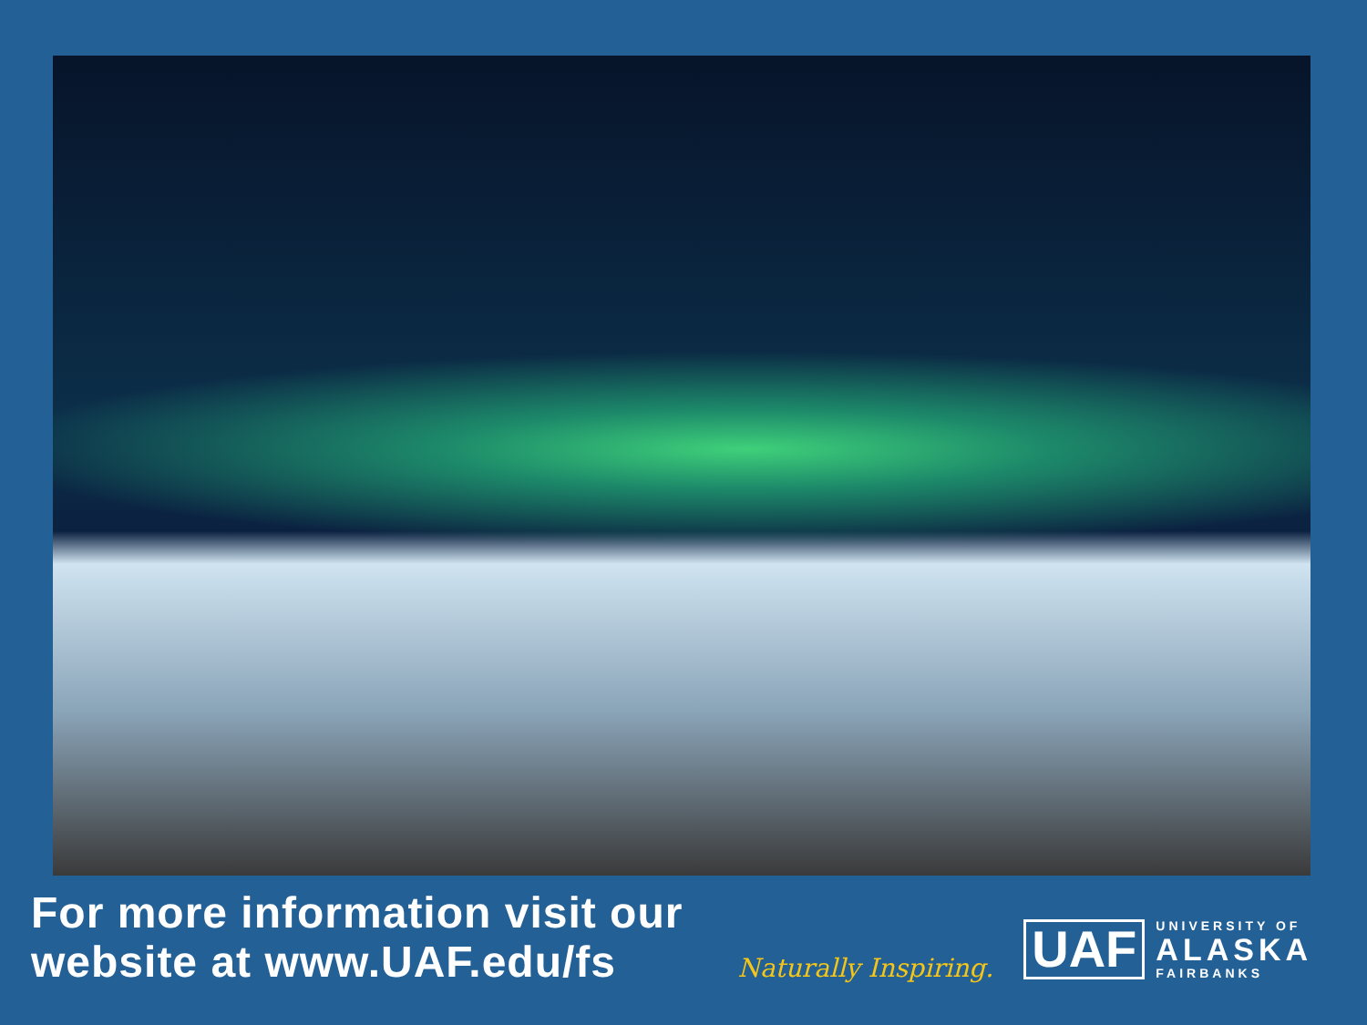For more information visit our
website at www.UAF.edu/fs
Naturally Inspiring.
UAF
UNIVERSITY OF
ALASKA
FAIRBANKS